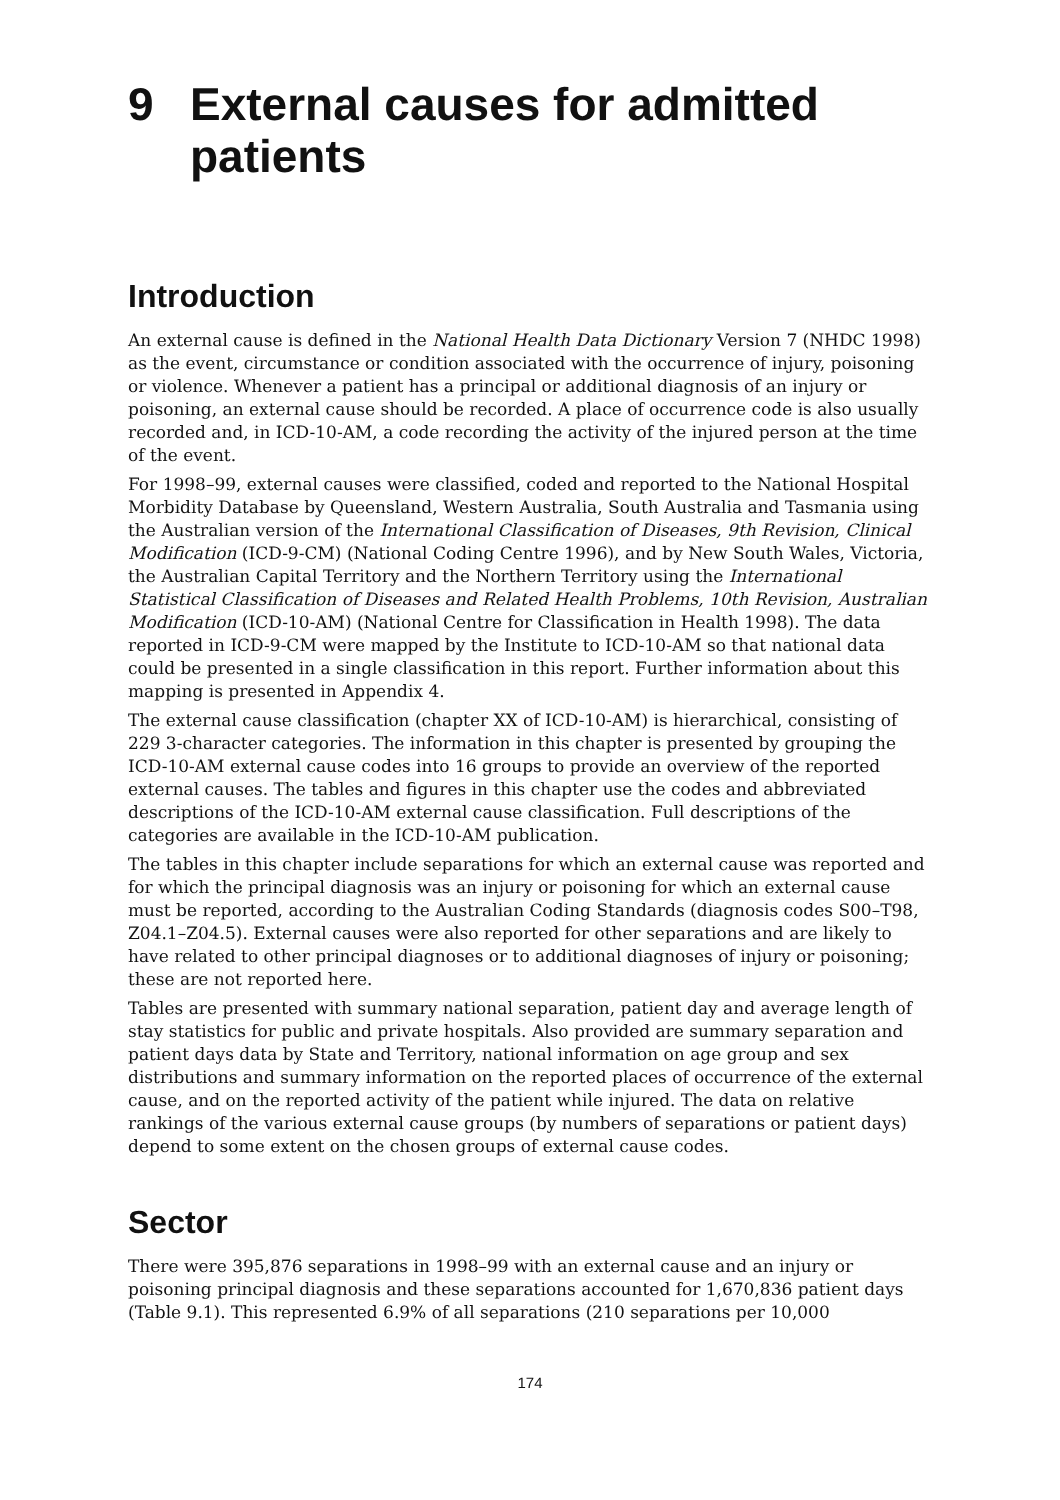9 External causes for admitted patients
Introduction
An external cause is defined in the National Health Data Dictionary Version 7 (NHDC 1998) as the event, circumstance or condition associated with the occurrence of injury, poisoning or violence. Whenever a patient has a principal or additional diagnosis of an injury or poisoning, an external cause should be recorded. A place of occurrence code is also usually recorded and, in ICD-10-AM, a code recording the activity of the injured person at the time of the event.
For 1998–99, external causes were classified, coded and reported to the National Hospital Morbidity Database by Queensland, Western Australia, South Australia and Tasmania using the Australian version of the International Classification of Diseases, 9th Revision, Clinical Modification (ICD-9-CM) (National Coding Centre 1996), and by New South Wales, Victoria, the Australian Capital Territory and the Northern Territory using the International Statistical Classification of Diseases and Related Health Problems, 10th Revision, Australian Modification (ICD-10-AM) (National Centre for Classification in Health 1998). The data reported in ICD-9-CM were mapped by the Institute to ICD-10-AM so that national data could be presented in a single classification in this report. Further information about this mapping is presented in Appendix 4.
The external cause classification (chapter XX of ICD-10-AM) is hierarchical, consisting of 229 3-character categories. The information in this chapter is presented by grouping the ICD-10-AM external cause codes into 16 groups to provide an overview of the reported external causes. The tables and figures in this chapter use the codes and abbreviated descriptions of the ICD-10-AM external cause classification. Full descriptions of the categories are available in the ICD-10-AM publication.
The tables in this chapter include separations for which an external cause was reported and for which the principal diagnosis was an injury or poisoning for which an external cause must be reported, according to the Australian Coding Standards (diagnosis codes S00–T98, Z04.1–Z04.5). External causes were also reported for other separations and are likely to have related to other principal diagnoses or to additional diagnoses of injury or poisoning; these are not reported here.
Tables are presented with summary national separation, patient day and average length of stay statistics for public and private hospitals. Also provided are summary separation and patient days data by State and Territory, national information on age group and sex distributions and summary information on the reported places of occurrence of the external cause, and on the reported activity of the patient while injured. The data on relative rankings of the various external cause groups (by numbers of separations or patient days) depend to some extent on the chosen groups of external cause codes.
Sector
There were 395,876 separations in 1998–99 with an external cause and an injury or poisoning principal diagnosis and these separations accounted for 1,670,836 patient days (Table 9.1). This represented 6.9% of all separations (210 separations per 10,000
174